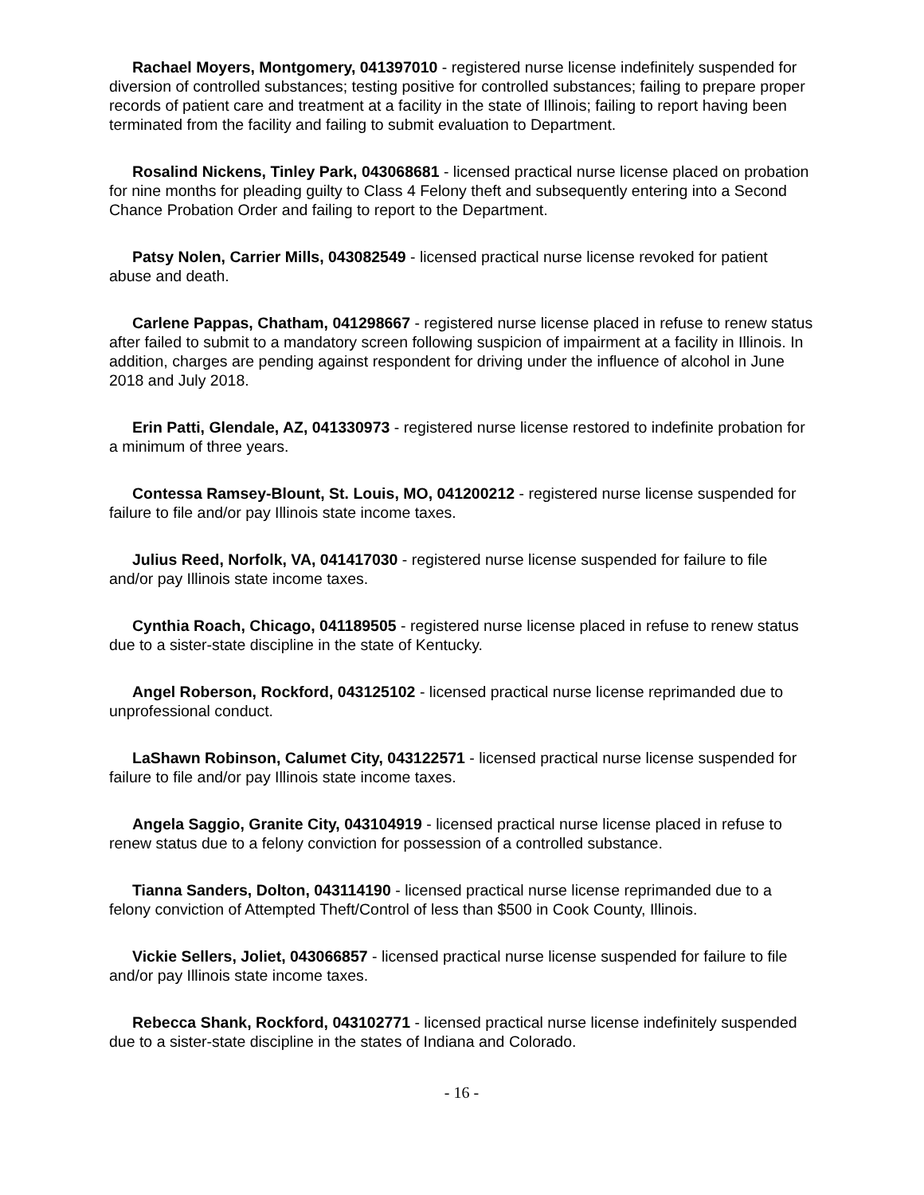Rachael Moyers, Montgomery, 041397010 - registered nurse license indefinitely suspended for diversion of controlled substances; testing positive for controlled substances; failing to prepare proper records of patient care and treatment at a facility in the state of Illinois; failing to report having been terminated from the facility and failing to submit evaluation to Department.
Rosalind Nickens, Tinley Park, 043068681 - licensed practical nurse license placed on probation for nine months for pleading guilty to Class 4 Felony theft and subsequently entering into a Second Chance Probation Order and failing to report to the Department.
Patsy Nolen, Carrier Mills, 043082549 - licensed practical nurse license revoked for patient abuse and death.
Carlene Pappas, Chatham, 041298667 - registered nurse license placed in refuse to renew status after failed to submit to a mandatory screen following suspicion of impairment at a facility in Illinois. In addition, charges are pending against respondent for driving under the influence of alcohol in June 2018 and July 2018.
Erin Patti, Glendale, AZ, 041330973 - registered nurse license restored to indefinite probation for a minimum of three years.
Contessa Ramsey-Blount, St. Louis, MO, 041200212 - registered nurse license suspended for failure to file and/or pay Illinois state income taxes.
Julius Reed, Norfolk, VA, 041417030 - registered nurse license suspended for failure to file and/or pay Illinois state income taxes.
Cynthia Roach, Chicago, 041189505 - registered nurse license placed in refuse to renew status due to a sister-state discipline in the state of Kentucky.
Angel Roberson, Rockford, 043125102 - licensed practical nurse license reprimanded due to unprofessional conduct.
LaShawn Robinson, Calumet City, 043122571 - licensed practical nurse license suspended for failure to file and/or pay Illinois state income taxes.
Angela Saggio, Granite City, 043104919 - licensed practical nurse license placed in refuse to renew status due to a felony conviction for possession of a controlled substance.
Tianna Sanders, Dolton, 043114190 - licensed practical nurse license reprimanded due to a felony conviction of Attempted Theft/Control of less than $500 in Cook County, Illinois.
Vickie Sellers, Joliet, 043066857 - licensed practical nurse license suspended for failure to file and/or pay Illinois state income taxes.
Rebecca Shank, Rockford, 043102771 - licensed practical nurse license indefinitely suspended due to a sister-state discipline in the states of Indiana and Colorado.
- 16 -